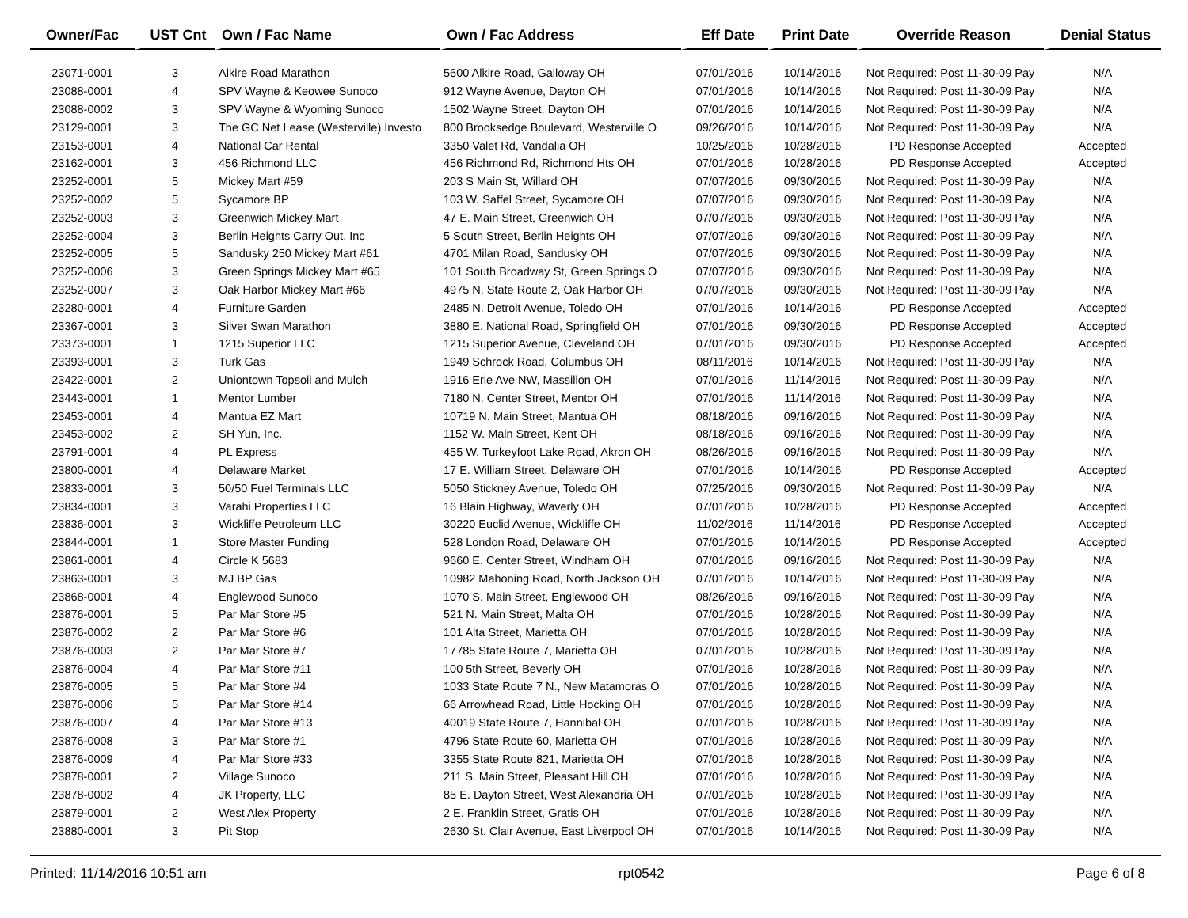| Owner/Fac | UST Cnt | Own / Fac Name | Own / Fac Address | Eff Date | Print Date | Override Reason | Denial Status |
| --- | --- | --- | --- | --- | --- | --- | --- |
| 23071-0001 | 3 | Alkire Road Marathon | 5600 Alkire Road, Galloway OH | 07/01/2016 | 10/14/2016 | Not Required: Post 11-30-09 Pay | N/A |
| 23088-0001 | 4 | SPV Wayne & Keowee Sunoco | 912 Wayne Avenue, Dayton OH | 07/01/2016 | 10/14/2016 | Not Required: Post 11-30-09 Pay | N/A |
| 23088-0002 | 3 | SPV Wayne & Wyoming Sunoco | 1502 Wayne Street, Dayton OH | 07/01/2016 | 10/14/2016 | Not Required: Post 11-30-09 Pay | N/A |
| 23129-0001 | 3 | The GC Net Lease (Westerville) Investo | 800 Brooksedge Boulevard, Westerville O | 09/26/2016 | 10/14/2016 | Not Required: Post 11-30-09 Pay | N/A |
| 23153-0001 | 4 | National Car Rental | 3350 Valet Rd, Vandalia OH | 10/25/2016 | 10/28/2016 | PD Response Accepted | Accepted |
| 23162-0001 | 3 | 456 Richmond LLC | 456 Richmond Rd, Richmond Hts OH | 07/01/2016 | 10/28/2016 | PD Response Accepted | Accepted |
| 23252-0001 | 5 | Mickey Mart #59 | 203 S Main St, Willard OH | 07/07/2016 | 09/30/2016 | Not Required: Post 11-30-09 Pay | N/A |
| 23252-0002 | 5 | Sycamore BP | 103 W. Saffel Street, Sycamore OH | 07/07/2016 | 09/30/2016 | Not Required: Post 11-30-09 Pay | N/A |
| 23252-0003 | 3 | Greenwich Mickey Mart | 47 E. Main Street, Greenwich OH | 07/07/2016 | 09/30/2016 | Not Required: Post 11-30-09 Pay | N/A |
| 23252-0004 | 3 | Berlin Heights Carry Out, Inc | 5 South Street, Berlin Heights OH | 07/07/2016 | 09/30/2016 | Not Required: Post 11-30-09 Pay | N/A |
| 23252-0005 | 5 | Sandusky 250 Mickey Mart #61 | 4701 Milan Road, Sandusky OH | 07/07/2016 | 09/30/2016 | Not Required: Post 11-30-09 Pay | N/A |
| 23252-0006 | 3 | Green Springs Mickey Mart #65 | 101 South Broadway St, Green Springs O | 07/07/2016 | 09/30/2016 | Not Required: Post 11-30-09 Pay | N/A |
| 23252-0007 | 3 | Oak Harbor Mickey Mart #66 | 4975 N. State Route 2, Oak Harbor OH | 07/07/2016 | 09/30/2016 | Not Required: Post 11-30-09 Pay | N/A |
| 23280-0001 | 4 | Furniture Garden | 2485 N. Detroit Avenue, Toledo OH | 07/01/2016 | 10/14/2016 | PD Response Accepted | Accepted |
| 23367-0001 | 3 | Silver Swan Marathon | 3880 E. National Road, Springfield OH | 07/01/2016 | 09/30/2016 | PD Response Accepted | Accepted |
| 23373-0001 | 1 | 1215 Superior LLC | 1215 Superior Avenue, Cleveland OH | 07/01/2016 | 09/30/2016 | PD Response Accepted | Accepted |
| 23393-0001 | 3 | Turk Gas | 1949 Schrock Road, Columbus OH | 08/11/2016 | 10/14/2016 | Not Required: Post 11-30-09 Pay | N/A |
| 23422-0001 | 2 | Uniontown Topsoil and Mulch | 1916 Erie Ave NW, Massillon OH | 07/01/2016 | 11/14/2016 | Not Required: Post 11-30-09 Pay | N/A |
| 23443-0001 | 1 | Mentor Lumber | 7180 N. Center Street, Mentor OH | 07/01/2016 | 11/14/2016 | Not Required: Post 11-30-09 Pay | N/A |
| 23453-0001 | 4 | Mantua EZ Mart | 10719 N. Main Street, Mantua OH | 08/18/2016 | 09/16/2016 | Not Required: Post 11-30-09 Pay | N/A |
| 23453-0002 | 2 | SH Yun, Inc. | 1152 W. Main Street, Kent OH | 08/18/2016 | 09/16/2016 | Not Required: Post 11-30-09 Pay | N/A |
| 23791-0001 | 4 | PL Express | 455 W. Turkeyfoot Lake Road, Akron OH | 08/26/2016 | 09/16/2016 | Not Required: Post 11-30-09 Pay | N/A |
| 23800-0001 | 4 | Delaware Market | 17 E. William Street, Delaware OH | 07/01/2016 | 10/14/2016 | PD Response Accepted | Accepted |
| 23833-0001 | 3 | 50/50 Fuel Terminals LLC | 5050 Stickney Avenue, Toledo OH | 07/25/2016 | 09/30/2016 | Not Required: Post 11-30-09 Pay | N/A |
| 23834-0001 | 3 | Varahi Properties LLC | 16 Blain Highway, Waverly OH | 07/01/2016 | 10/28/2016 | PD Response Accepted | Accepted |
| 23836-0001 | 3 | Wickliffe Petroleum LLC | 30220 Euclid Avenue, Wickliffe OH | 11/02/2016 | 11/14/2016 | PD Response Accepted | Accepted |
| 23844-0001 | 1 | Store Master Funding | 528 London Road, Delaware OH | 07/01/2016 | 10/14/2016 | PD Response Accepted | Accepted |
| 23861-0001 | 4 | Circle K 5683 | 9660 E. Center Street, Windham OH | 07/01/2016 | 09/16/2016 | Not Required: Post 11-30-09 Pay | N/A |
| 23863-0001 | 3 | MJ BP Gas | 10982 Mahoning Road, North Jackson OH | 07/01/2016 | 10/14/2016 | Not Required: Post 11-30-09 Pay | N/A |
| 23868-0001 | 4 | Englewood Sunoco | 1070 S. Main Street, Englewood OH | 08/26/2016 | 09/16/2016 | Not Required: Post 11-30-09 Pay | N/A |
| 23876-0001 | 5 | Par Mar Store #5 | 521 N. Main Street, Malta OH | 07/01/2016 | 10/28/2016 | Not Required: Post 11-30-09 Pay | N/A |
| 23876-0002 | 2 | Par Mar Store #6 | 101 Alta Street, Marietta OH | 07/01/2016 | 10/28/2016 | Not Required: Post 11-30-09 Pay | N/A |
| 23876-0003 | 2 | Par Mar Store #7 | 17785 State Route 7, Marietta OH | 07/01/2016 | 10/28/2016 | Not Required: Post 11-30-09 Pay | N/A |
| 23876-0004 | 4 | Par Mar Store #11 | 100 5th Street, Beverly OH | 07/01/2016 | 10/28/2016 | Not Required: Post 11-30-09 Pay | N/A |
| 23876-0005 | 5 | Par Mar Store #4 | 1033 State Route 7 N., New Matamoras O | 07/01/2016 | 10/28/2016 | Not Required: Post 11-30-09 Pay | N/A |
| 23876-0006 | 5 | Par Mar Store #14 | 66 Arrowhead Road, Little Hocking OH | 07/01/2016 | 10/28/2016 | Not Required: Post 11-30-09 Pay | N/A |
| 23876-0007 | 4 | Par Mar Store #13 | 40019 State Route 7, Hannibal OH | 07/01/2016 | 10/28/2016 | Not Required: Post 11-30-09 Pay | N/A |
| 23876-0008 | 3 | Par Mar Store #1 | 4796 State Route 60, Marietta OH | 07/01/2016 | 10/28/2016 | Not Required: Post 11-30-09 Pay | N/A |
| 23876-0009 | 4 | Par Mar Store #33 | 3355 State Route 821, Marietta OH | 07/01/2016 | 10/28/2016 | Not Required: Post 11-30-09 Pay | N/A |
| 23878-0001 | 2 | Village Sunoco | 211 S. Main Street, Pleasant Hill OH | 07/01/2016 | 10/28/2016 | Not Required: Post 11-30-09 Pay | N/A |
| 23878-0002 | 4 | JK Property, LLC | 85 E. Dayton Street, West Alexandria OH | 07/01/2016 | 10/28/2016 | Not Required: Post 11-30-09 Pay | N/A |
| 23879-0001 | 2 | West Alex Property | 2 E. Franklin Street, Gratis OH | 07/01/2016 | 10/28/2016 | Not Required: Post 11-30-09 Pay | N/A |
| 23880-0001 | 3 | Pit Stop | 2630 St. Clair Avenue, East Liverpool OH | 07/01/2016 | 10/14/2016 | Not Required: Post 11-30-09 Pay | N/A |
Printed: 11/14/2016 10:51 am rpt0542 Page 6 of 8